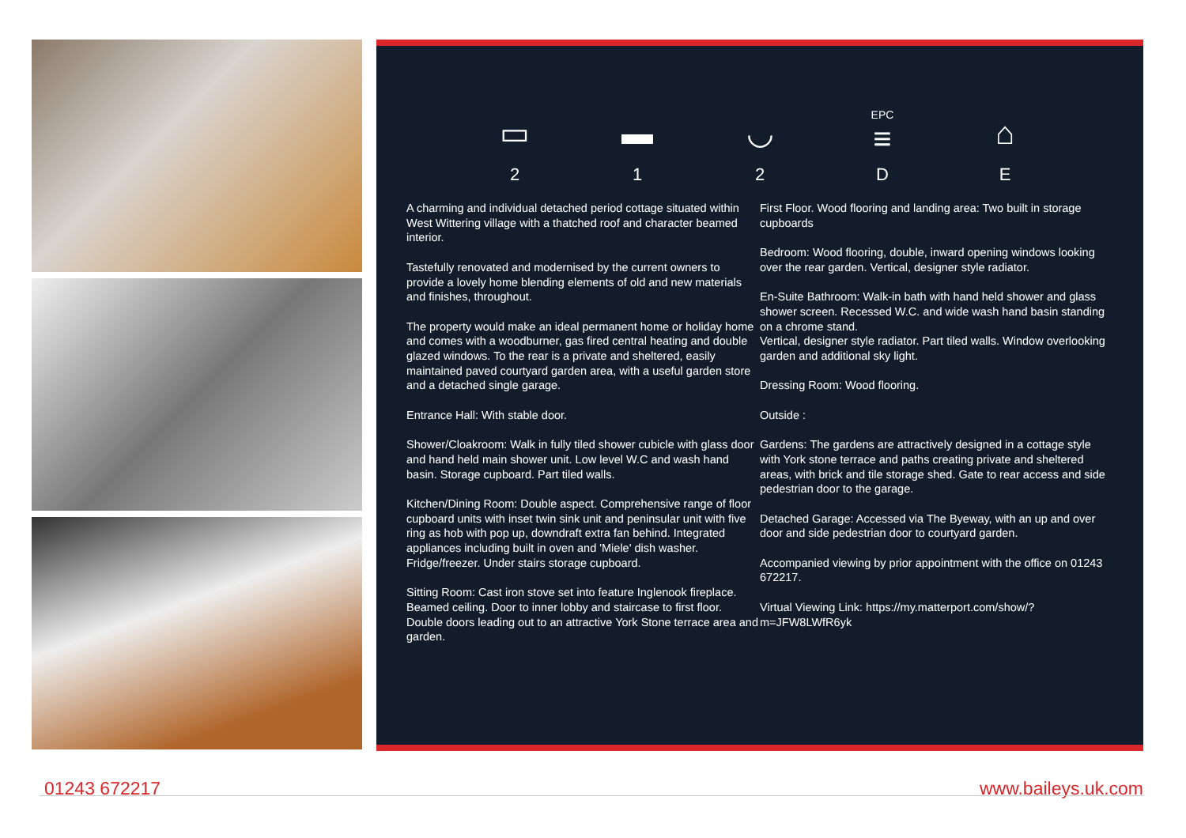▭
2
▬
1
◡
2
EPC
≡
D
⌂
E
A charming and individual detached period cottage situated within West Wittering village with a thatched roof and character beamed interior.
Tastefully renovated and modernised by the current owners to provide a lovely home blending elements of old and new materials and finishes, throughout.
The property would make an ideal permanent home or holiday home and comes with a woodburner, gas fired central heating and double glazed windows. To the rear is a private and sheltered, easily maintained paved courtyard garden area, with a useful garden store and a detached single garage.
Entrance Hall: With stable door.
Shower/Cloakroom: Walk in fully tiled shower cubicle with glass door and hand held main shower unit. Low level W.C and wash hand basin. Storage cupboard. Part tiled walls.
Kitchen/Dining Room: Double aspect. Comprehensive range of floor cupboard units with inset twin sink unit and peninsular unit with five ring as hob with pop up, downdraft extra fan behind. Integrated appliances including built in oven and 'Miele' dish washer. Fridge/freezer. Under stairs storage cupboard.
Sitting Room: Cast iron stove set into feature Inglenook fireplace. Beamed ceiling. Door to inner lobby and staircase to first floor. Double doors leading out to an attractive York Stone terrace area and garden.
First Floor. Wood flooring and landing area: Two built in storage cupboards
Bedroom: Wood flooring, double, inward opening windows looking over the rear garden. Vertical, designer style radiator.
En-Suite Bathroom: Walk-in bath with hand held shower and glass shower screen. Recessed W.C. and wide wash hand basin standing on a chrome stand.
Vertical, designer style radiator. Part tiled walls. Window overlooking garden and additional sky light.
Dressing Room: Wood flooring.
Outside :
Gardens: The gardens are attractively designed in a cottage style with York stone terrace and paths creating private and sheltered areas, with brick and tile storage shed. Gate to rear access and side pedestrian door to the garage.
Detached Garage: Accessed via The Byeway, with an up and over door and side pedestrian door to courtyard garden.
Accompanied viewing by prior appointment with the office on 01243 672217.
Virtual Viewing Link: https://my.matterport.com/show/?m=JFW8LWfR6yk
01243 672217 www.baileys.uk.com